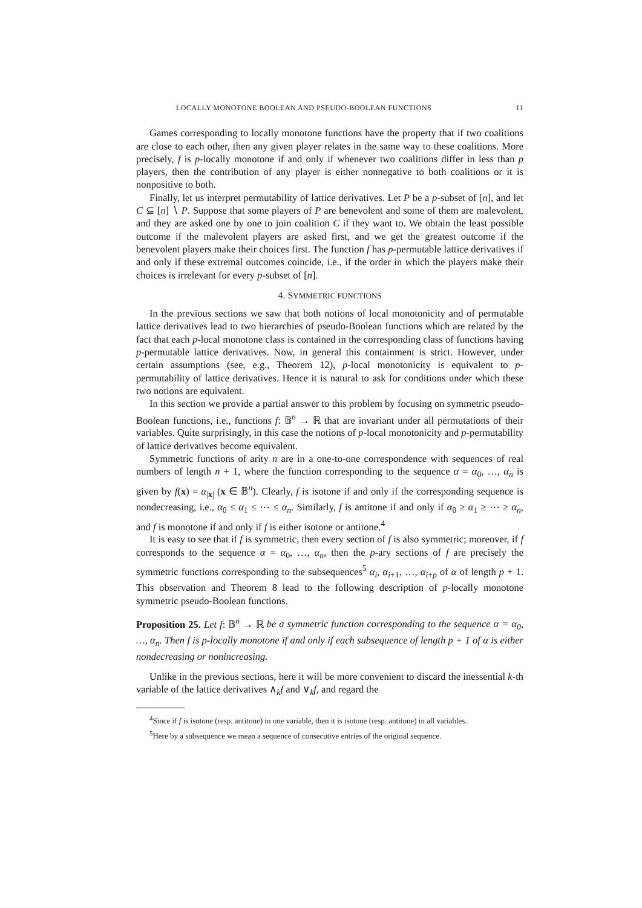LOCALLY MONOTONE BOOLEAN AND PSEUDO-BOOLEAN FUNCTIONS 11
Games corresponding to locally monotone functions have the property that if two coalitions are close to each other, then any given player relates in the same way to these coalitions. More precisely, f is p-locally monotone if and only if whenever two coalitions differ in less than p players, then the contribution of any player is either nonnegative to both coalitions or it is nonpositive to both.
Finally, let us interpret permutability of lattice derivatives. Let P be a p-subset of [n], and let C ⊆ [n] ∖ P. Suppose that some players of P are benevolent and some of them are malevolent, and they are asked one by one to join coalition C if they want to. We obtain the least possible outcome if the malevolent players are asked first, and we get the greatest outcome if the benevolent players make their choices first. The function f has p-permutable lattice derivatives if and only if these extremal outcomes coincide, i.e., if the order in which the players make their choices is irrelevant for every p-subset of [n].
4. SYMMETRIC FUNCTIONS
In the previous sections we saw that both notions of local monotonicity and of permutable lattice derivatives lead to two hierarchies of pseudo-Boolean functions which are related by the fact that each p-local monotone class is contained in the corresponding class of functions having p-permutable lattice derivatives. Now, in general this containment is strict. However, under certain assumptions (see, e.g., Theorem 12), p-local monotonicity is equivalent to p-permutability of lattice derivatives. Hence it is natural to ask for conditions under which these two notions are equivalent.
In this section we provide a partial answer to this problem by focusing on symmetric pseudo-Boolean functions, i.e., functions f: 𝔹<sup>n</sup> → ℝ that are invariant under all permutations of their variables. Quite surprisingly, in this case the notions of p-local monotonicity and p-permutability of lattice derivatives become equivalent.
Symmetric functions of arity n are in a one-to-one correspondence with sequences of real numbers of length n + 1, where the function corresponding to the sequence α = α<sub>0</sub>, …, α<sub>n</sub> is given by f(x) = α<sub>|x|</sub> (x ∈ 𝔹<sup>n</sup>). Clearly, f is isotone if and only if the corresponding sequence is nondecreasing, i.e., α<sub>0</sub> ≤ α<sub>1</sub> ≤ ⋯ ≤ α<sub>n</sub>. Similarly, f is antitone if and only if α<sub>0</sub> ≥ α<sub>1</sub> ≥ ⋯ ≥ α<sub>n</sub>, and f is monotone if and only if f is either isotone or antitone.<sup>4</sup>
It is easy to see that if f is symmetric, then every section of f is also symmetric; moreover, if f corresponds to the sequence α = α<sub>0</sub>, …, α<sub>n</sub>, then the p-ary sections of f are precisely the symmetric functions corresponding to the subsequences<sup>5</sup> α<sub>i</sub>, α<sub>i+1</sub>, …, α<sub>i+p</sub> of α of length p + 1. This observation and Theorem 8 lead to the following description of p-locally monotone symmetric pseudo-Boolean functions.
Proposition 25. Let f: 𝔹<sup>n</sup> → ℝ be a symmetric function corresponding to the sequence α = α<sub>0</sub>, …, α<sub>n</sub>. Then f is p-locally monotone if and only if each subsequence of length p + 1 of α is either nondecreasing or nonincreasing.
Unlike in the previous sections, here it will be more convenient to discard the inessential k-th variable of the lattice derivatives ∧<sub>k</sub>f and ∨<sub>k</sub>f, and regard the
<sup>4</sup> Since if f is isotone (resp. antitone) in one variable, then it is isotone (resp. antitone) in all variables.
<sup>5</sup> Here by a subsequence we mean a sequence of consecutive entries of the original sequence.